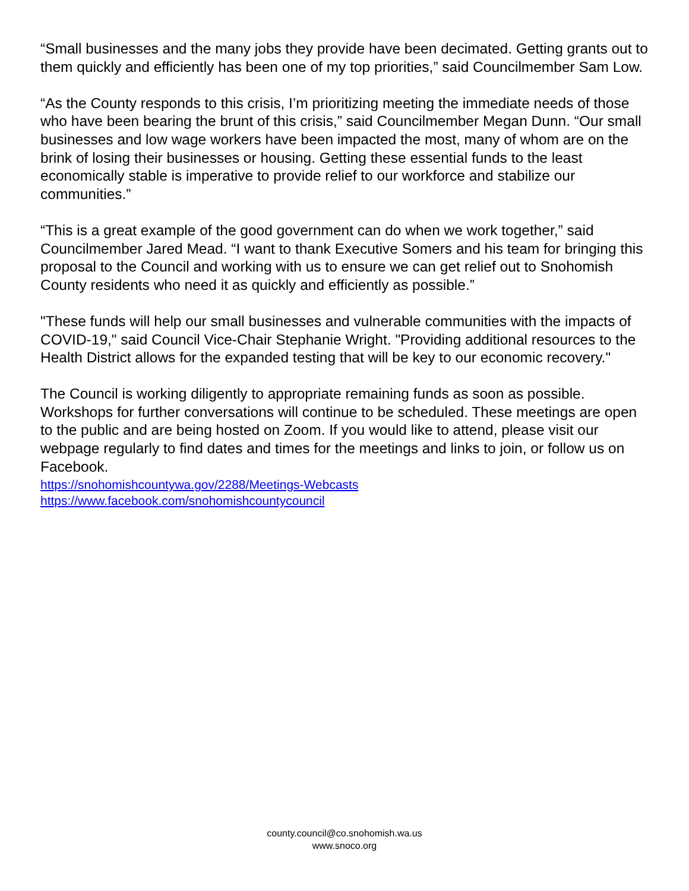“Small businesses and the many jobs they provide have been decimated. Getting grants out to them quickly and efficiently has been one of my top priorities,” said Councilmember Sam Low.
“As the County responds to this crisis, I’m prioritizing meeting the immediate needs of those who have been bearing the brunt of this crisis,” said Councilmember Megan Dunn. “Our small businesses and low wage workers have been impacted the most, many of whom are on the brink of losing their businesses or housing. Getting these essential funds to the least economically stable is imperative to provide relief to our workforce and stabilize our communities.”
“This is a great example of the good government can do when we work together,” said Councilmember Jared Mead. “I want to thank Executive Somers and his team for bringing this proposal to the Council and working with us to ensure we can get relief out to Snohomish County residents who need it as quickly and efficiently as possible.”
"These funds will help our small businesses and vulnerable communities with the impacts of COVID-19," said Council Vice-Chair Stephanie Wright. "Providing additional resources to the Health District allows for the expanded testing that will be key to our economic recovery."
The Council is working diligently to appropriate remaining funds as soon as possible. Workshops for further conversations will continue to be scheduled. These meetings are open to the public and are being hosted on Zoom. If you would like to attend, please visit our webpage regularly to find dates and times for the meetings and links to join, or follow us on Facebook.
https://snohomishcountywa.gov/2288/Meetings-Webcasts
https://www.facebook.com/snohomishcountycouncil
county.council@co.snohomish.wa.us
www.snoco.org